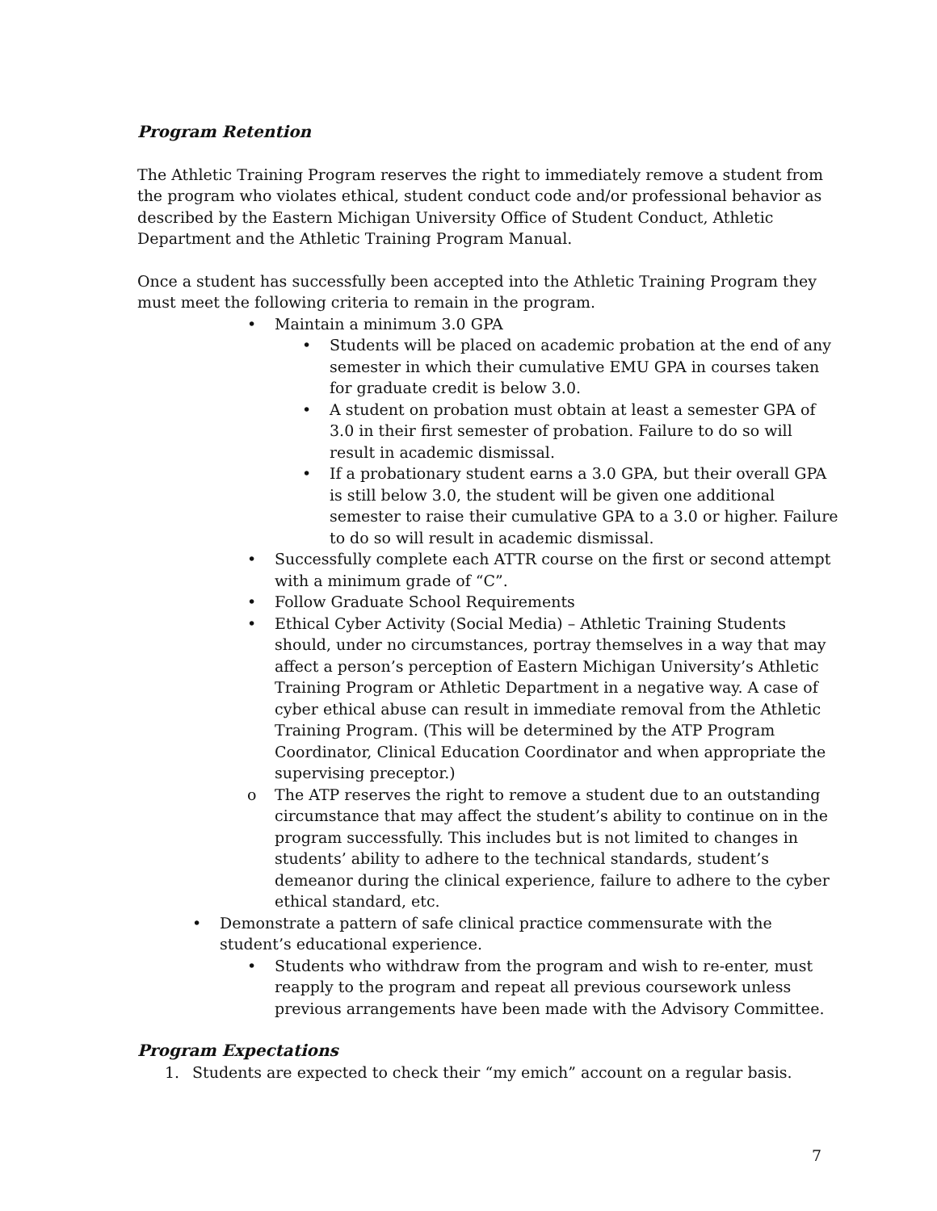Program Retention
The Athletic Training Program reserves the right to immediately remove a student from the program who violates ethical, student conduct code and/or professional behavior as described by the Eastern Michigan University Office of Student Conduct, Athletic Department and the Athletic Training Program Manual.
Once a student has successfully been accepted into the Athletic Training Program they must meet the following criteria to remain in the program.
• Maintain a minimum 3.0 GPA
• Students will be placed on academic probation at the end of any semester in which their cumulative EMU GPA in courses taken for graduate credit is below 3.0.
• A student on probation must obtain at least a semester GPA of 3.0 in their first semester of probation. Failure to do so will result in academic dismissal.
• If a probationary student earns a 3.0 GPA, but their overall GPA is still below 3.0, the student will be given one additional semester to raise their cumulative GPA to a 3.0 or higher. Failure to do so will result in academic dismissal.
• Successfully complete each ATTR course on the first or second attempt with a minimum grade of “C”.
• Follow Graduate School Requirements
• Ethical Cyber Activity (Social Media) – Athletic Training Students should, under no circumstances, portray themselves in a way that may affect a person’s perception of Eastern Michigan University’s Athletic Training Program or Athletic Department in a negative way. A case of cyber ethical abuse can result in immediate removal from the Athletic Training Program. (This will be determined by the ATP Program Coordinator, Clinical Education Coordinator and when appropriate the supervising preceptor.)
o The ATP reserves the right to remove a student due to an outstanding circumstance that may affect the student’s ability to continue on in the program successfully. This includes but is not limited to changes in students’ ability to adhere to the technical standards, student’s demeanor during the clinical experience, failure to adhere to the cyber ethical standard, etc.
• Demonstrate a pattern of safe clinical practice commensurate with the student’s educational experience.
• Students who withdraw from the program and wish to re-enter, must reapply to the program and repeat all previous coursework unless previous arrangements have been made with the Advisory Committee.
Program Expectations
1. Students are expected to check their “my emich” account on a regular basis.
7